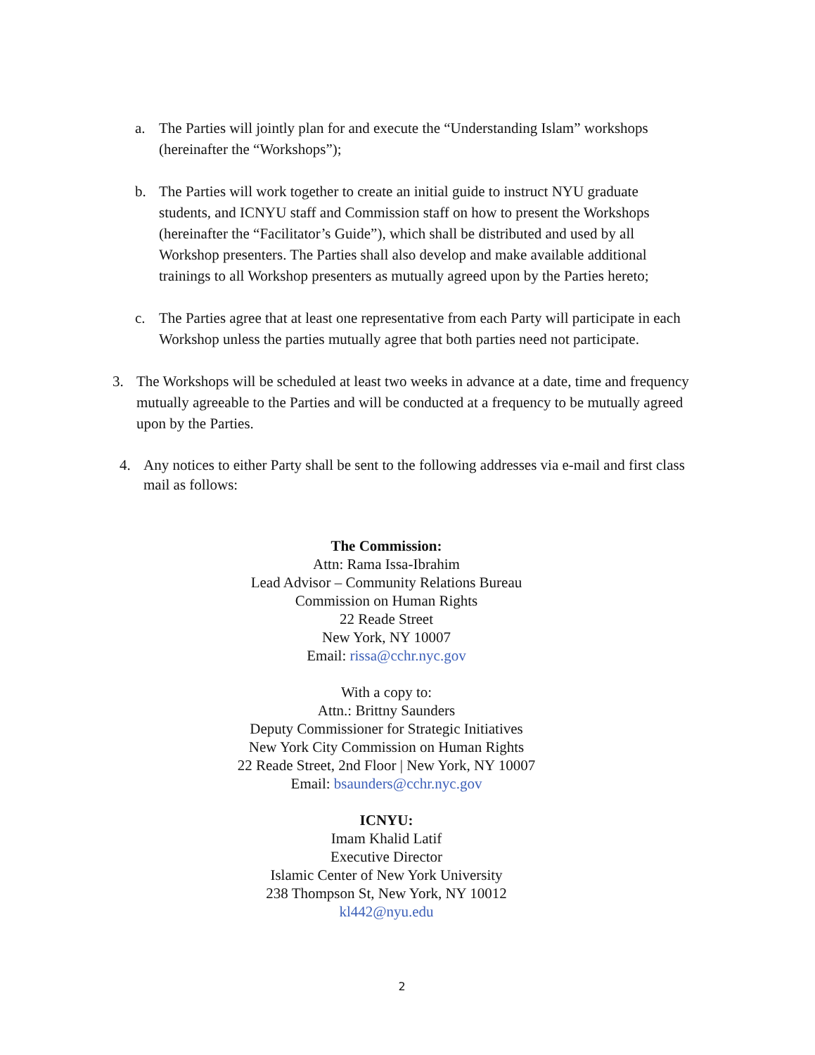a. The Parties will jointly plan for and execute the “Understanding Islam” workshops (hereinafter the “Workshops”);
b. The Parties will work together to create an initial guide to instruct NYU graduate students, and ICNYU staff and Commission staff on how to present the Workshops (hereinafter the “Facilitator’s Guide”), which shall be distributed and used by all Workshop presenters. The Parties shall also develop and make available additional trainings to all Workshop presenters as mutually agreed upon by the Parties hereto;
c. The Parties agree that at least one representative from each Party will participate in each Workshop unless the parties mutually agree that both parties need not participate.
3. The Workshops will be scheduled at least two weeks in advance at a date, time and frequency mutually agreeable to the Parties and will be conducted at a frequency to be mutually agreed upon by the Parties.
4. Any notices to either Party shall be sent to the following addresses via e-mail and first class mail as follows:
The Commission:
Attn: Rama Issa-Ibrahim
Lead Advisor – Community Relations Bureau
Commission on Human Rights
22 Reade Street
New York, NY 10007
Email: rissa@cchr.nyc.gov
With a copy to:
Attn.: Brittny Saunders
Deputy Commissioner for Strategic Initiatives
New York City Commission on Human Rights
22 Reade Street, 2nd Floor | New York, NY 10007
Email: bsaunders@cchr.nyc.gov
ICNYU:
Imam Khalid Latif
Executive Director
Islamic Center of New York University
238 Thompson St, New York, NY 10012
kl442@nyu.edu
2